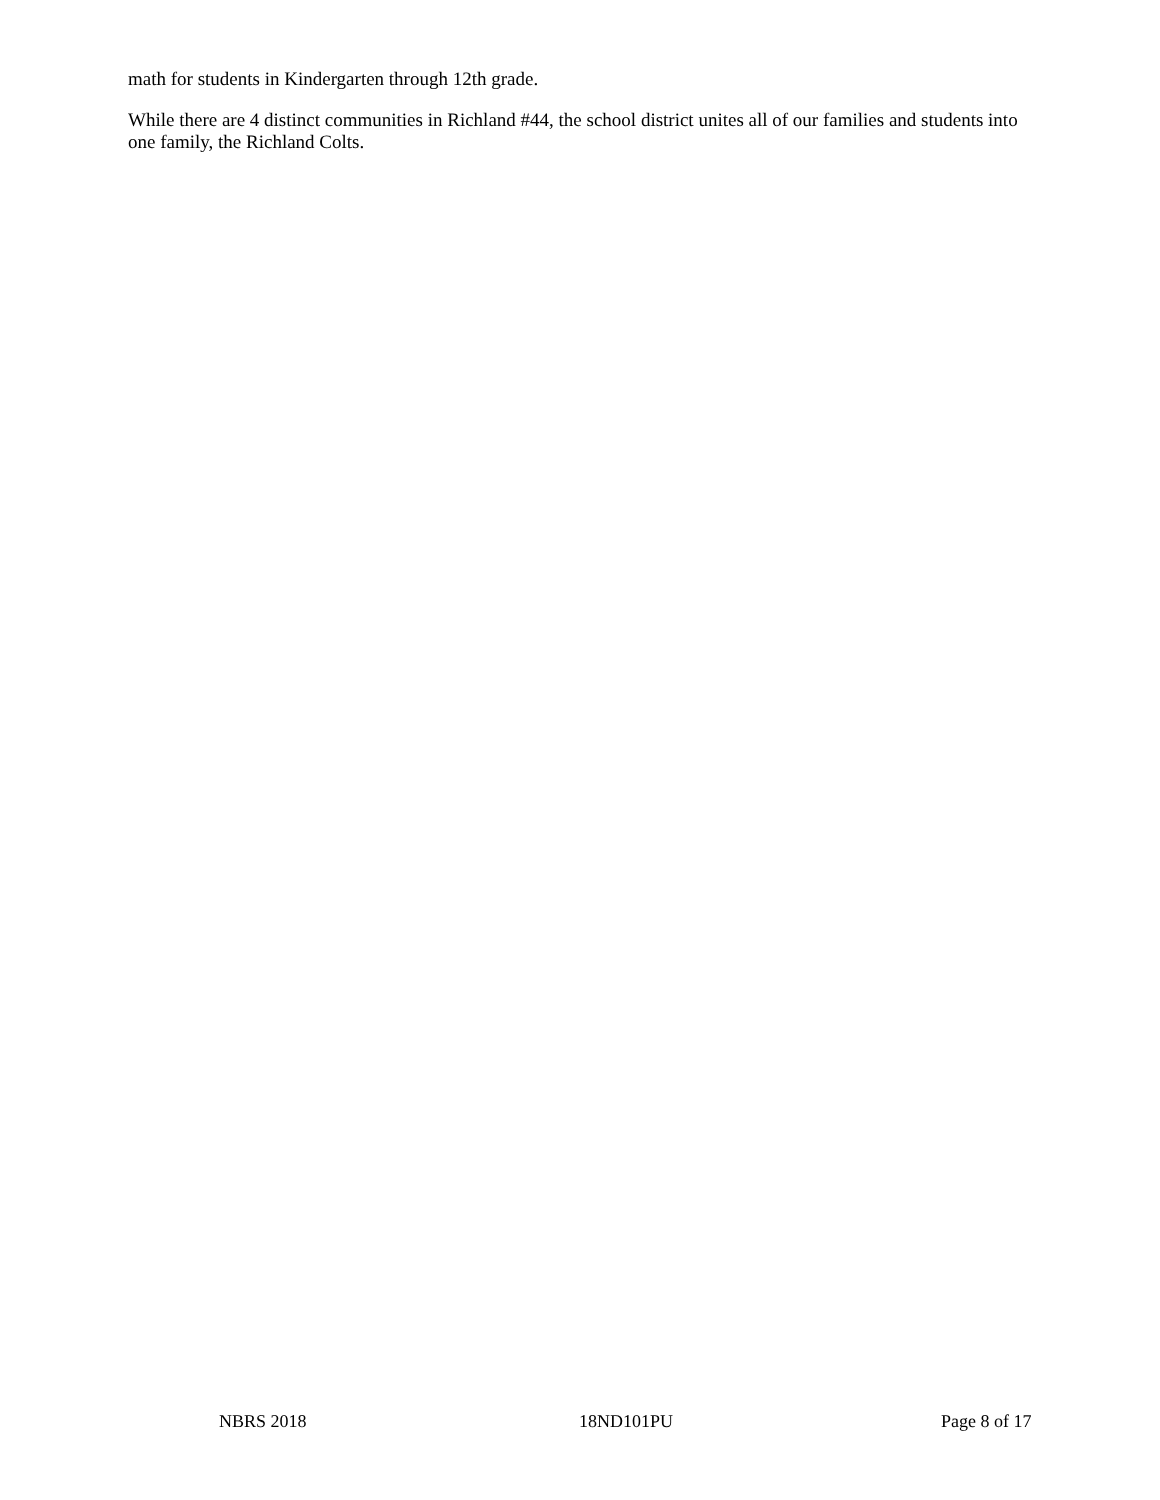math for students in Kindergarten through 12th grade.
While there are 4 distinct communities in Richland #44, the school district unites all of our families and students into one family, the Richland Colts.
NBRS 2018 18ND101PU Page 8 of 17